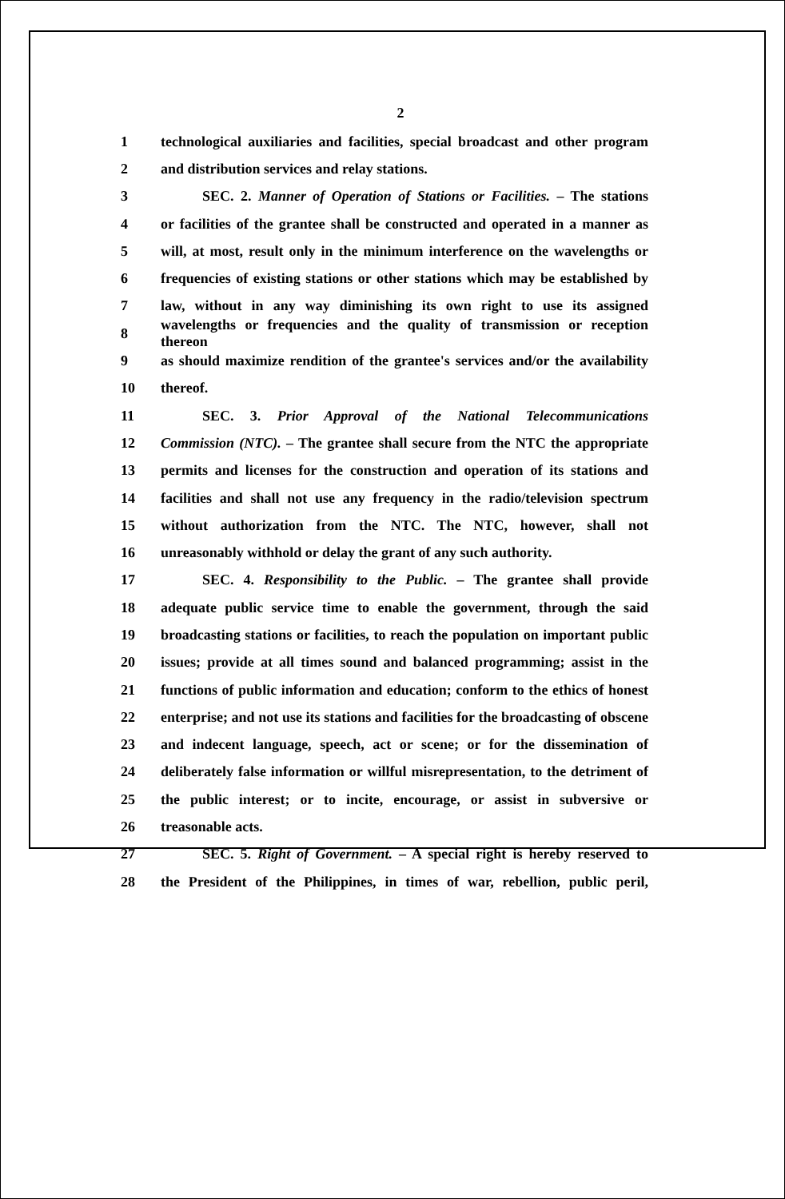2
1 technological auxiliaries and facilities, special broadcast and other program
2 and distribution services and relay stations.
3 SEC. 2. Manner of Operation of Stations or Facilities. – The stations
4 or facilities of the grantee shall be constructed and operated in a manner as
5 will, at most, result only in the minimum interference on the wavelengths or
6 frequencies of existing stations or other stations which may be established by
7 law, without in any way diminishing its own right to use its assigned
8 wavelengths or frequencies and the quality of transmission or reception thereon
9 as should maximize rendition of the grantee's services and/or the availability
10 thereof.
11 SEC. 3. Prior Approval of the National Telecommunications
12 Commission (NTC). – The grantee shall secure from the NTC the appropriate
13 permits and licenses for the construction and operation of its stations and
14 facilities and shall not use any frequency in the radio/television spectrum
15 without authorization from the NTC. The NTC, however, shall not
16 unreasonably withhold or delay the grant of any such authority.
17 SEC. 4. Responsibility to the Public. – The grantee shall provide
18 adequate public service time to enable the government, through the said
19 broadcasting stations or facilities, to reach the population on important public
20 issues; provide at all times sound and balanced programming; assist in the
21 functions of public information and education; conform to the ethics of honest
22 enterprise; and not use its stations and facilities for the broadcasting of obscene
23 and indecent language, speech, act or scene; or for the dissemination of
24 deliberately false information or willful misrepresentation, to the detriment of
25 the public interest; or to incite, encourage, or assist in subversive or
26 treasonable acts.
27 SEC. 5. Right of Government. – A special right is hereby reserved to
28 the President of the Philippines, in times of war, rebellion, public peril,